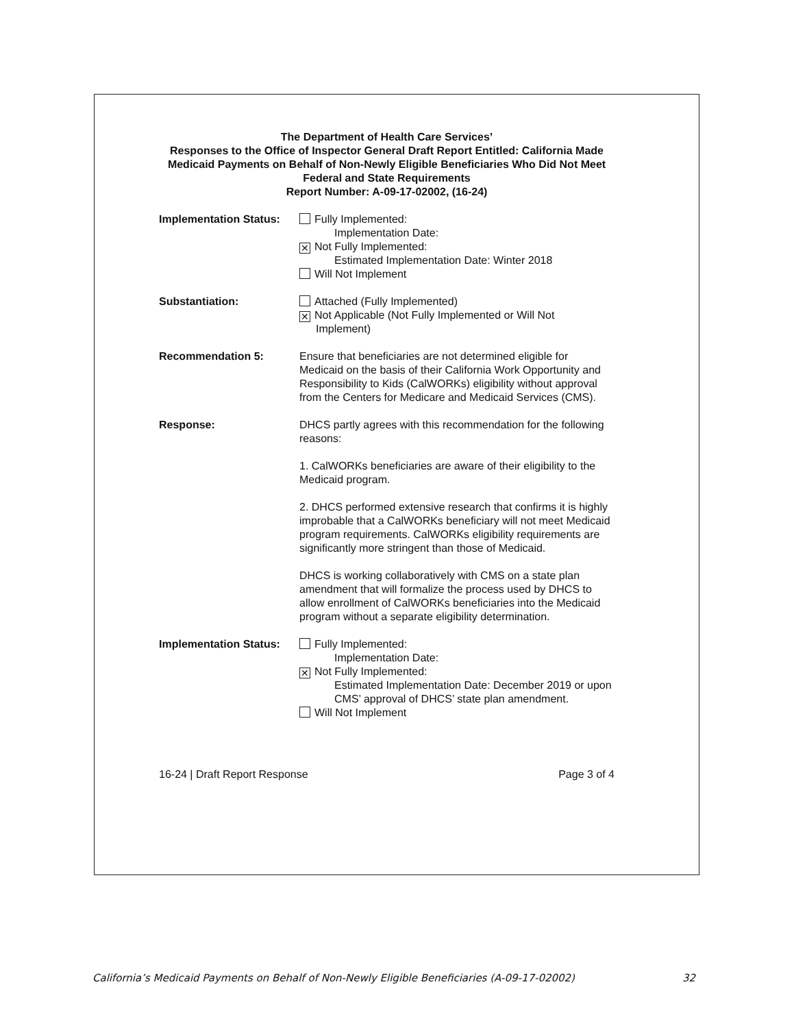The Department of Health Care Services’
Responses to the Office of Inspector General Draft Report Entitled: California Made Medicaid Payments on Behalf of Non-Newly Eligible Beneficiaries Who Did Not Meet Federal and State Requirements
Report Number: A-09-17-02002, (16-24)
Implementation Status:
Fully Implemented:
Implementation Date:
✕ Not Fully Implemented:
Estimated Implementation Date: Winter 2018
Will Not Implement
Substantiation: Attached (Fully Implemented)
✕ Not Applicable (Not Fully Implemented or Will Not
Implement)
Recommendation 5: Ensure that beneficiaries are not determined eligible for Medicaid on the basis of their California Work Opportunity and Responsibility to Kids (CalWORKs) eligibility without approval from the Centers for Medicare and Medicaid Services (CMS).
Response: DHCS partly agrees with this recommendation for the following reasons:
1. CalWORKs beneficiaries are aware of their eligibility to the Medicaid program.
2. DHCS performed extensive research that confirms it is highly improbable that a CalWORKs beneficiary will not meet Medicaid program requirements. CalWORKs eligibility requirements are significantly more stringent than those of Medicaid.
DHCS is working collaboratively with CMS on a state plan amendment that will formalize the process used by DHCS to allow enrollment of CalWORKs beneficiaries into the Medicaid program without a separate eligibility determination.
Implementation Status:
Fully Implemented:
Implementation Date:
✕ Not Fully Implemented:
Estimated Implementation Date: December 2019 or upon CMS’ approval of DHCS’ state plan amendment.
Will Not Implement
16-24 | Draft Report Response Page 3 of 4
California’s Medicaid Payments on Behalf of Non-Newly Eligible Beneficiaries (A-09-17-02002) 32